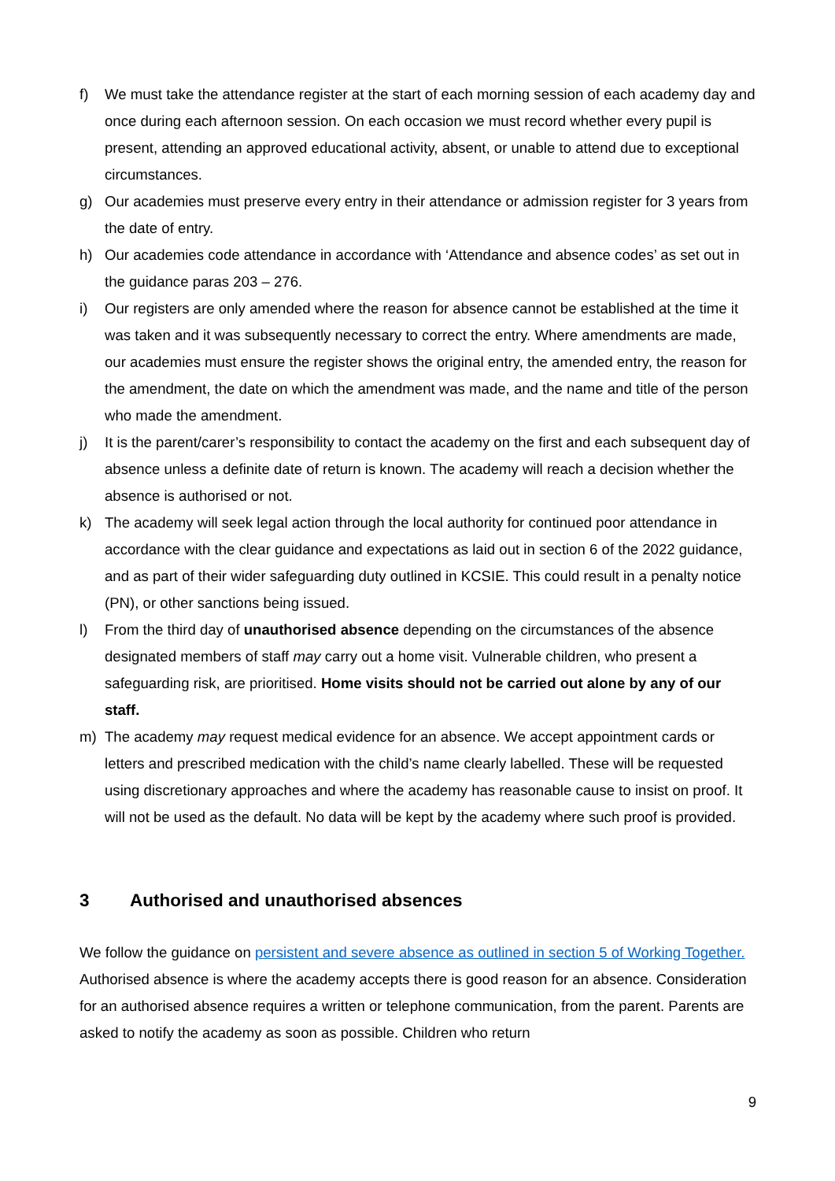f) We must take the attendance register at the start of each morning session of each academy day and once during each afternoon session. On each occasion we must record whether every pupil is present, attending an approved educational activity, absent, or unable to attend due to exceptional circumstances.
g) Our academies must preserve every entry in their attendance or admission register for 3 years from the date of entry.
h) Our academies code attendance in accordance with ‘Attendance and absence codes’ as set out in the guidance paras 203 – 276.
i) Our registers are only amended where the reason for absence cannot be established at the time it was taken and it was subsequently necessary to correct the entry. Where amendments are made, our academies must ensure the register shows the original entry, the amended entry, the reason for the amendment, the date on which the amendment was made, and the name and title of the person who made the amendment.
j) It is the parent/carer’s responsibility to contact the academy on the first and each subsequent day of absence unless a definite date of return is known. The academy will reach a decision whether the absence is authorised or not.
k) The academy will seek legal action through the local authority for continued poor attendance in accordance with the clear guidance and expectations as laid out in section 6 of the 2022 guidance, and as part of their wider safeguarding duty outlined in KCSIE. This could result in a penalty notice (PN), or other sanctions being issued.
l) From the third day of unauthorised absence depending on the circumstances of the absence designated members of staff may carry out a home visit. Vulnerable children, who present a safeguarding risk, are prioritised. Home visits should not be carried out alone by any of our staff.
m) The academy may request medical evidence for an absence. We accept appointment cards or letters and prescribed medication with the child’s name clearly labelled. These will be requested using discretionary approaches and where the academy has reasonable cause to insist on proof. It will not be used as the default. No data will be kept by the academy where such proof is provided.
3 Authorised and unauthorised absences
We follow the guidance on persistent and severe absence as outlined in section 5 of Working Together. Authorised absence is where the academy accepts there is good reason for an absence. Consideration for an authorised absence requires a written or telephone communication, from the parent. Parents are asked to notify the academy as soon as possible. Children who return
9